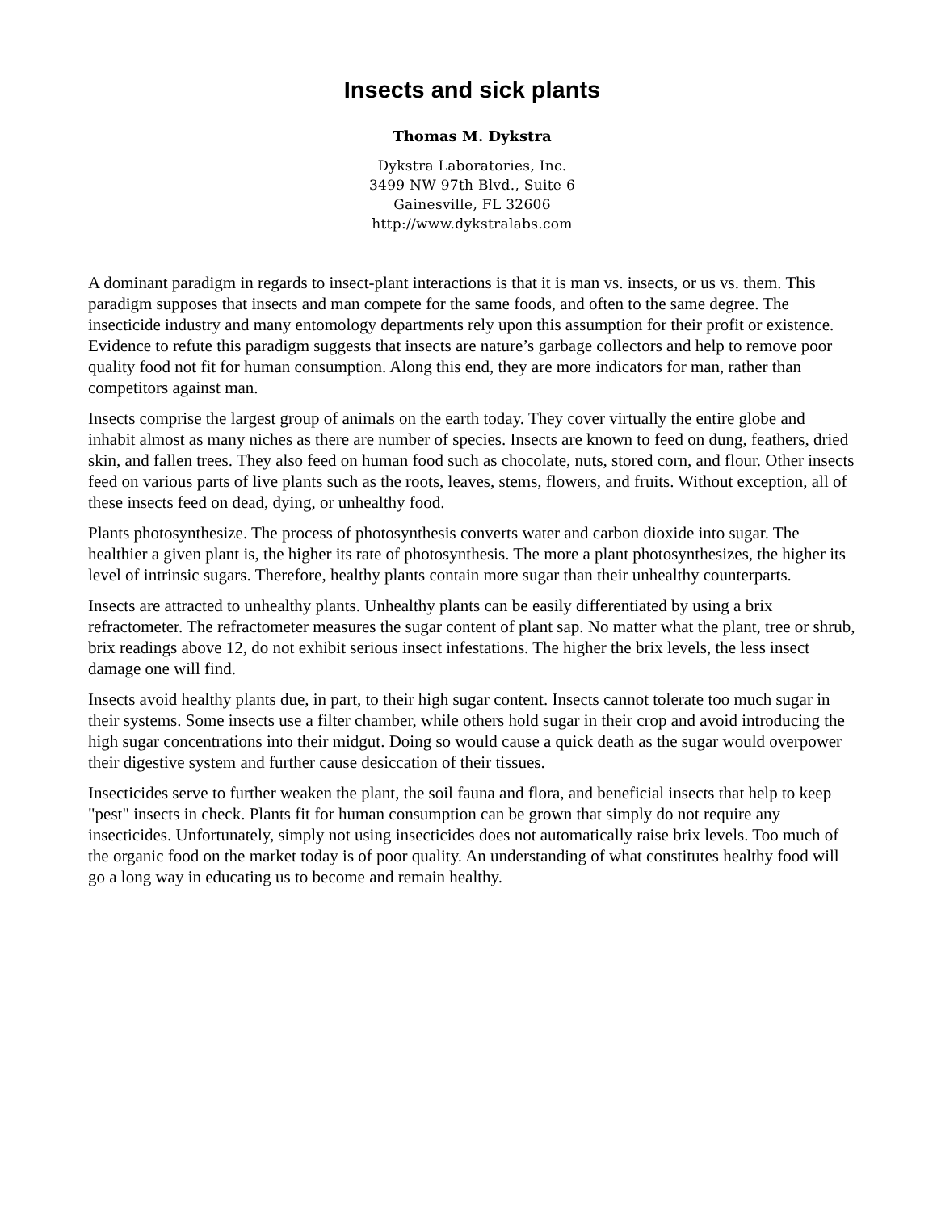Insects and sick plants
Thomas M. Dykstra
Dykstra Laboratories, Inc.
3499 NW 97th Blvd., Suite 6
Gainesville, FL 32606
http://www.dykstralabs.com
A dominant paradigm in regards to insect-plant interactions is that it is man vs. insects, or us vs. them. This paradigm supposes that insects and man compete for the same foods, and often to the same degree. The insecticide industry and many entomology departments rely upon this assumption for their profit or existence. Evidence to refute this paradigm suggests that insects are nature’s garbage collectors and help to remove poor quality food not fit for human consumption. Along this end, they are more indicators for man, rather than competitors against man.
Insects comprise the largest group of animals on the earth today. They cover virtually the entire globe and inhabit almost as many niches as there are number of species. Insects are known to feed on dung, feathers, dried skin, and fallen trees. They also feed on human food such as chocolate, nuts, stored corn, and flour. Other insects feed on various parts of live plants such as the roots, leaves, stems, flowers, and fruits. Without exception, all of these insects feed on dead, dying, or unhealthy food.
Plants photosynthesize. The process of photosynthesis converts water and carbon dioxide into sugar. The healthier a given plant is, the higher its rate of photosynthesis. The more a plant photosynthesizes, the higher its level of intrinsic sugars. Therefore, healthy plants contain more sugar than their unhealthy counterparts.
Insects are attracted to unhealthy plants. Unhealthy plants can be easily differentiated by using a brix refractometer. The refractometer measures the sugar content of plant sap. No matter what the plant, tree or shrub, brix readings above 12, do not exhibit serious insect infestations. The higher the brix levels, the less insect damage one will find.
Insects avoid healthy plants due, in part, to their high sugar content. Insects cannot tolerate too much sugar in their systems. Some insects use a filter chamber, while others hold sugar in their crop and avoid introducing the high sugar concentrations into their midgut. Doing so would cause a quick death as the sugar would overpower their digestive system and further cause desiccation of their tissues.
Insecticides serve to further weaken the plant, the soil fauna and flora, and beneficial insects that help to keep "pest" insects in check. Plants fit for human consumption can be grown that simply do not require any insecticides. Unfortunately, simply not using insecticides does not automatically raise brix levels. Too much of the organic food on the market today is of poor quality. An understanding of what constitutes healthy food will go a long way in educating us to become and remain healthy.